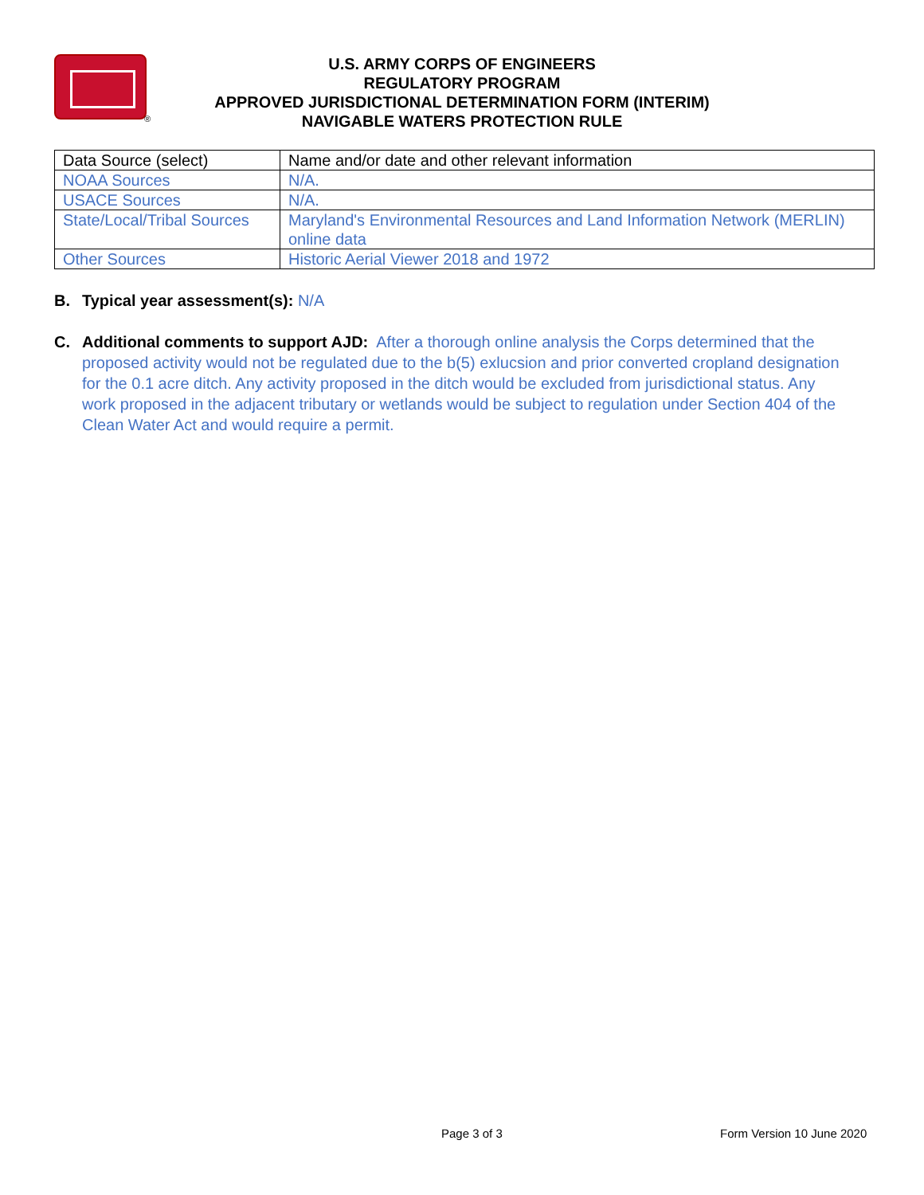®
U.S. ARMY CORPS OF ENGINEERS
REGULATORY PROGRAM
APPROVED JURISDICTIONAL DETERMINATION FORM (INTERIM)
NAVIGABLE WATERS PROTECTION RULE
| Data Source (select) | Name and/or date and other relevant information |
| NOAA Sources | N/A. |
| USACE Sources | N/A. |
| State/Local/Tribal Sources | Maryland's Environmental Resources and Land Information Network (MERLIN) online data |
| Other Sources | Historic Aerial Viewer 2018 and 1972 |
B. Typical year assessment(s): N/A
C. Additional comments to support AJD: After a thorough online analysis the Corps determined that the proposed activity would not be regulated due to the b(5) exlucsion and prior converted cropland designation for the 0.1 acre ditch. Any activity proposed in the ditch would be excluded from jurisdictional status. Any work proposed in the adjacent tributary or wetlands would be subject to regulation under Section 404 of the Clean Water Act and would require a permit.
Page 3 of 3 Form Version 10 June 2020